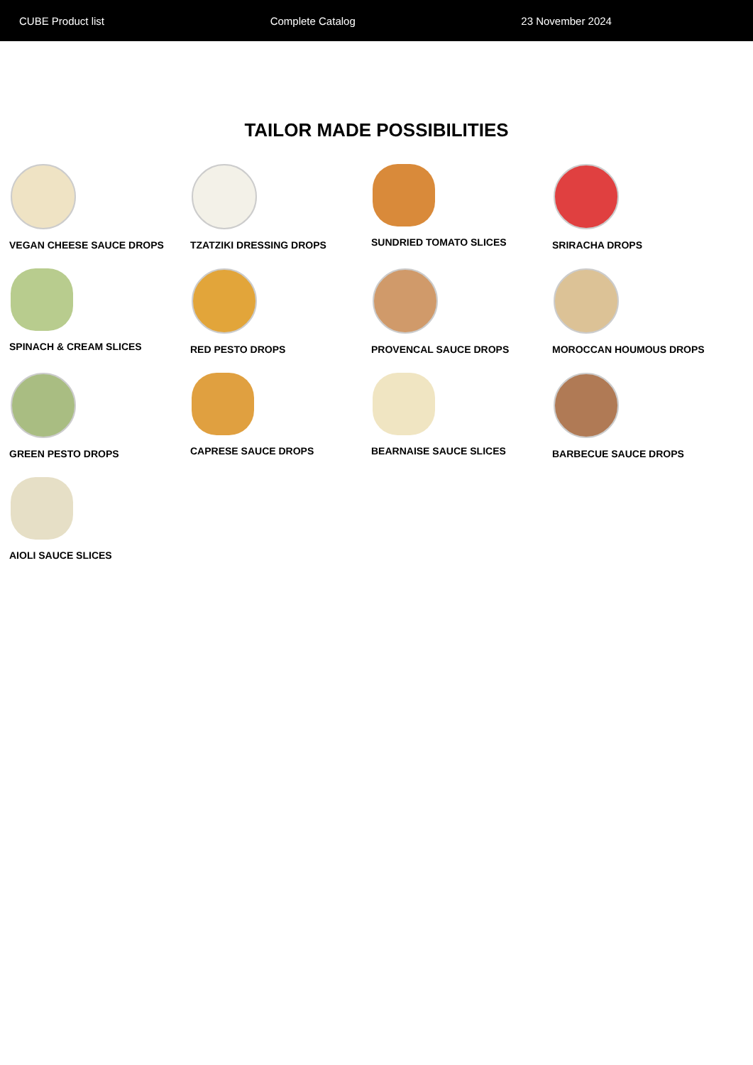CUBE Product list Complete Catalog 23 November 2024
TAILOR MADE POSSIBILITIES
VEGAN CHEESE SAUCE DROPS
TZATZIKI DRESSING DROPS
SUNDRIED TOMATO SLICES
SRIRACHA DROPS
SPINACH & CREAM SLICES
RED PESTO DROPS
PROVENCAL SAUCE DROPS
MOROCCAN HOUMOUS DROPS
GREEN PESTO DROPS
CAPRESE SAUCE DROPS
BEARNAISE SAUCE SLICES
BARBECUE SAUCE DROPS
AIOLI SAUCE SLICES